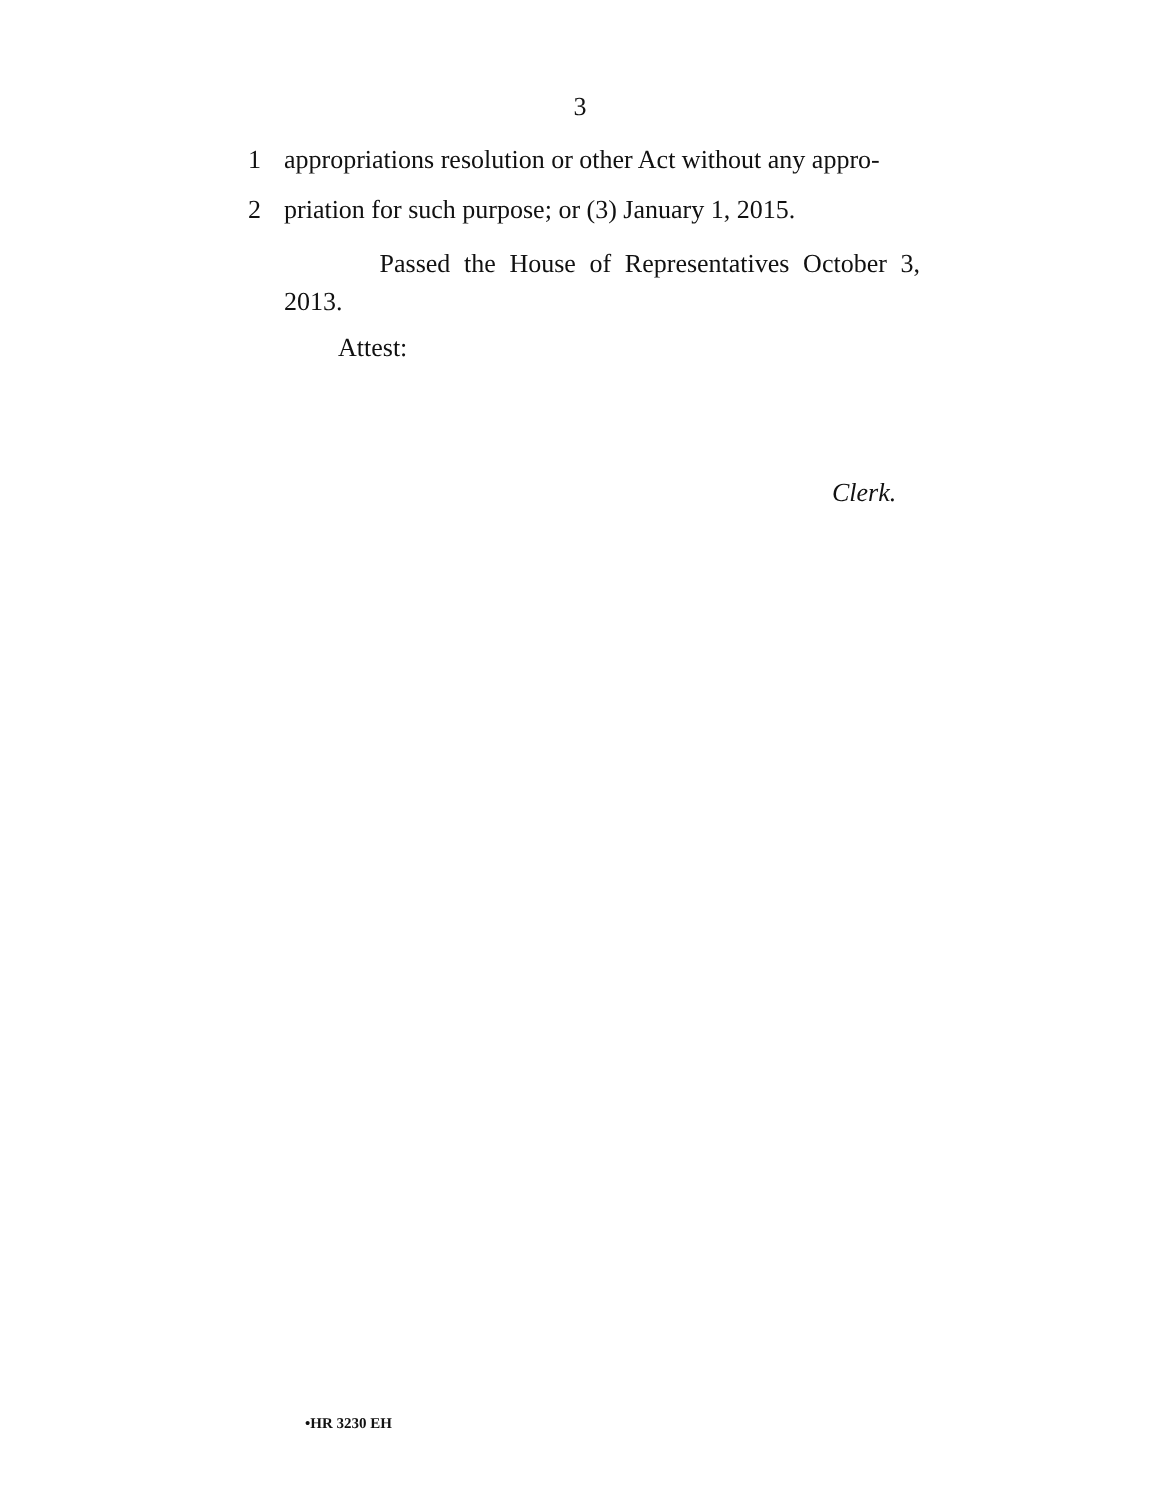3
1 appropriations resolution or other Act without any appro-
2 priation for such purpose; or (3) January 1, 2015.
Passed the House of Representatives October 3,
2013.
Attest:
Clerk.
•HR 3230 EH